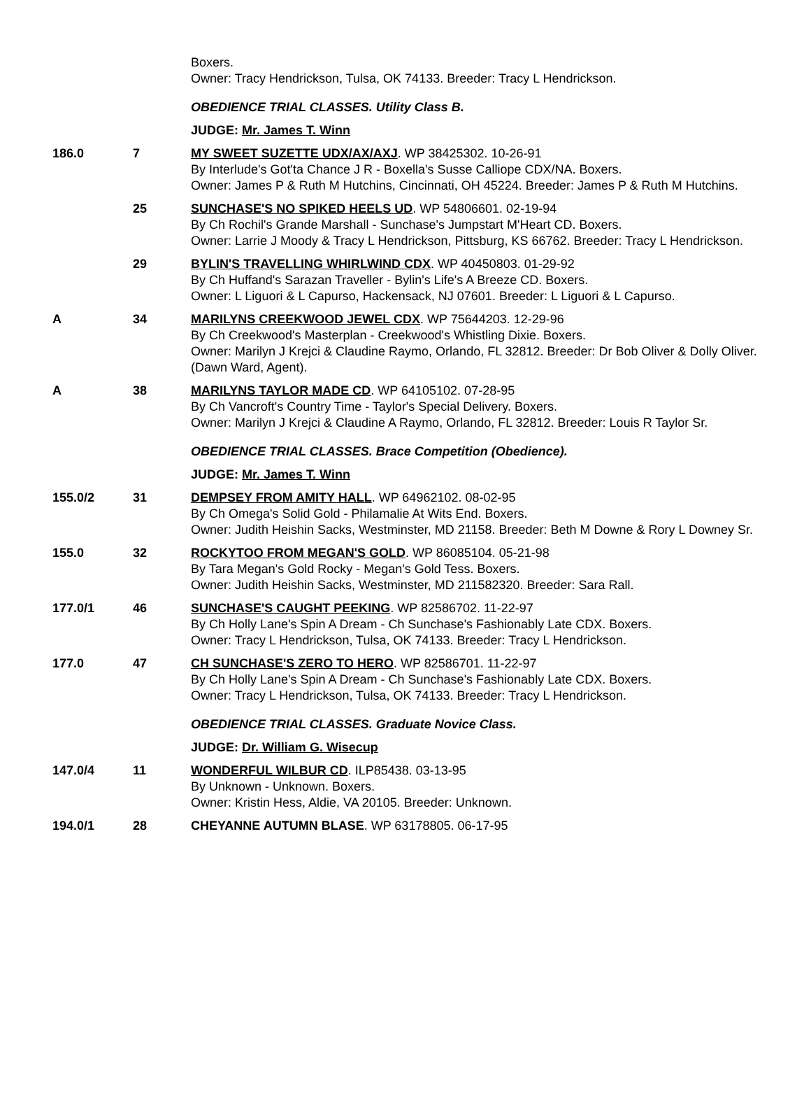| | | Boxers. Owner: Tracy Hendrickson, Tulsa, OK 74133. Breeder: Tracy L Hendrickson. |
| | | OBEDIENCE TRIAL CLASSES. Utility Class B. |
| | | JUDGE: Mr. James T. Winn |
| 186.0 | 7 | MY SWEET SUZETTE UDX/AX/AXJ . WP 38425302. 10-26-91 By Interlude's Got'ta Chance J R - Boxella's Susse Calliope CDX/NA. Boxers. Owner: James P & Ruth M Hutchins, Cincinnati, OH 45224. Breeder: James P & Ruth M Hutchins. |
| | 25 | SUNCHASE'S NO SPIKED HEELS UD . WP 54806601. 02-19-94 By Ch Rochil's Grande Marshall - Sunchase's Jumpstart M'Heart CD. Boxers. Owner: Larrie J Moody & Tracy L Hendrickson, Pittsburg, KS 66762. Breeder: Tracy L Hendrickson. |
| | 29 | BYLIN'S TRAVELLING WHIRLWIND CDX . WP 40450803. 01-29-92 By Ch Huffand's Sarazan Traveller - Bylin's Life's A Breeze CD. Boxers. Owner: L Liguori & L Capurso, Hackensack, NJ 07601. Breeder: L Liguori & L Capurso. |
| A | 34 | MARILYNS CREEKWOOD JEWEL CDX . WP 75644203. 12-29-96 By Ch Creekwood's Masterplan - Creekwood's Whistling Dixie. Boxers. Owner: Marilyn J Krejci & Claudine Raymo, Orlando, FL 32812. Breeder: Dr Bob Oliver & Dolly Oliver. (Dawn Ward, Agent). |
| A | 38 | MARILYNS TAYLOR MADE CD . WP 64105102. 07-28-95 By Ch Vancroft's Country Time - Taylor's Special Delivery. Boxers. Owner: Marilyn J Krejci & Claudine A Raymo, Orlando, FL 32812. Breeder: Louis R Taylor Sr. |
| | | OBEDIENCE TRIAL CLASSES. Brace Competition (Obedience). |
| | | JUDGE: Mr. James T. Winn |
| 155.0/2 | 31 | DEMPSEY FROM AMITY HALL . WP 64962102. 08-02-95 By Ch Omega's Solid Gold - Philamalie At Wits End. Boxers. Owner: Judith Heishin Sacks, Westminster, MD 21158. Breeder: Beth M Downe & Rory L Downey Sr. |
| 155.0 | 32 | ROCKYTOO FROM MEGAN'S GOLD . WP 86085104. 05-21-98 By Tara Megan's Gold Rocky - Megan's Gold Tess. Boxers. Owner: Judith Heishin Sacks, Westminster, MD 211582320. Breeder: Sara Rall. |
| 177.0/1 | 46 | SUNCHASE'S CAUGHT PEEKING . WP 82586702. 11-22-97 By Ch Holly Lane's Spin A Dream - Ch Sunchase's Fashionably Late CDX. Boxers. Owner: Tracy L Hendrickson, Tulsa, OK 74133. Breeder: Tracy L Hendrickson. |
| 177.0 | 47 | CH SUNCHASE'S ZERO TO HERO . WP 82586701. 11-22-97 By Ch Holly Lane's Spin A Dream - Ch Sunchase's Fashionably Late CDX. Boxers. Owner: Tracy L Hendrickson, Tulsa, OK 74133. Breeder: Tracy L Hendrickson. |
| | | OBEDIENCE TRIAL CLASSES. Graduate Novice Class. |
| | | JUDGE: Dr. William G. Wisecup |
| 147.0/4 | 11 | WONDERFUL WILBUR CD . ILP85438. 03-13-95 By Unknown - Unknown. Boxers. Owner: Kristin Hess, Aldie, VA 20105. Breeder: Unknown. |
| 194.0/1 | 28 | CHEYANNE AUTUMN BLASE . WP 63178805. 06-17-95 |